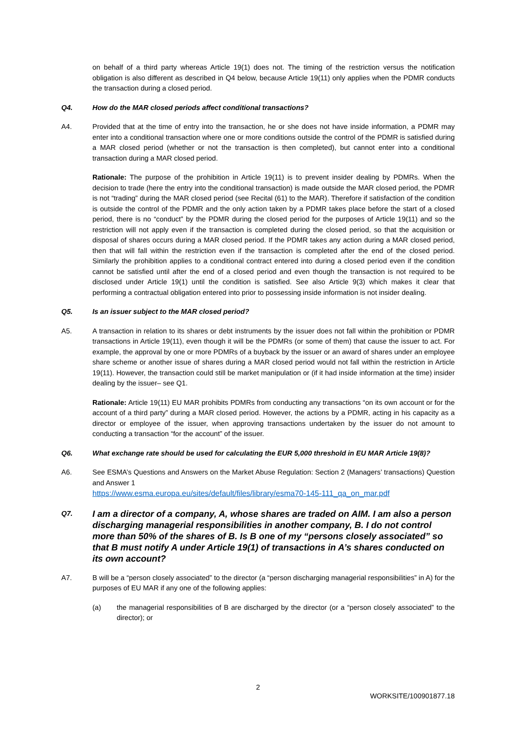on behalf of a third party whereas Article 19(1) does not. The timing of the restriction versus the notification obligation is also different as described in Q4 below, because Article 19(11) only applies when the PDMR conducts the transaction during a closed period.
Q4. How do the MAR closed periods affect conditional transactions?
A4. Provided that at the time of entry into the transaction, he or she does not have inside information, a PDMR may enter into a conditional transaction where one or more conditions outside the control of the PDMR is satisfied during a MAR closed period (whether or not the transaction is then completed), but cannot enter into a conditional transaction during a MAR closed period.
Rationale: The purpose of the prohibition in Article 19(11) is to prevent insider dealing by PDMRs. When the decision to trade (here the entry into the conditional transaction) is made outside the MAR closed period, the PDMR is not “trading” during the MAR closed period (see Recital (61) to the MAR). Therefore if satisfaction of the condition is outside the control of the PDMR and the only action taken by a PDMR takes place before the start of a closed period, there is no “conduct” by the PDMR during the closed period for the purposes of Article 19(11) and so the restriction will not apply even if the transaction is completed during the closed period, so that the acquisition or disposal of shares occurs during a MAR closed period. If the PDMR takes any action during a MAR closed period, then that will fall within the restriction even if the transaction is completed after the end of the closed period. Similarly the prohibition applies to a conditional contract entered into during a closed period even if the condition cannot be satisfied until after the end of a closed period and even though the transaction is not required to be disclosed under Article 19(1) until the condition is satisfied. See also Article 9(3) which makes it clear that performing a contractual obligation entered into prior to possessing inside information is not insider dealing.
Q5. Is an issuer subject to the MAR closed period?
A5. A transaction in relation to its shares or debt instruments by the issuer does not fall within the prohibition or PDMR transactions in Article 19(11), even though it will be the PDMRs (or some of them) that cause the issuer to act. For example, the approval by one or more PDMRs of a buyback by the issuer or an award of shares under an employee share scheme or another issue of shares during a MAR closed period would not fall within the restriction in Article 19(11). However, the transaction could still be market manipulation or (if it had inside information at the time) insider dealing by the issuer– see Q1.
Rationale: Article 19(11) EU MAR prohibits PDMRs from conducting any transactions “on its own account or for the account of a third party” during a MAR closed period. However, the actions by a PDMR, acting in his capacity as a director or employee of the issuer, when approving transactions undertaken by the issuer do not amount to conducting a transaction “for the account” of the issuer.
Q6. What exchange rate should be used for calculating the EUR 5,000 threshold in EU MAR Article 19(8)?
A6. See ESMA’s Questions and Answers on the Market Abuse Regulation: Section 2 (Managers’ transactions) Question and Answer 1
https://www.esma.europa.eu/sites/default/files/library/esma70-145-111_qa_on_mar.pdf
Q7. I am a director of a company, A, whose shares are traded on AIM. I am also a person discharging managerial responsibilities in another company, B. I do not control more than 50% of the shares of B. Is B one of my “persons closely associated” so that B must notify A under Article 19(1) of transactions in A’s shares conducted on its own account?
A7. B will be a “person closely associated” to the director (a “person discharging managerial responsibilities” in A) for the purposes of EU MAR if any one of the following applies:
(a) the managerial responsibilities of B are discharged by the director (or a “person closely associated” to the director); or
2
WORKSITE/100901877.18